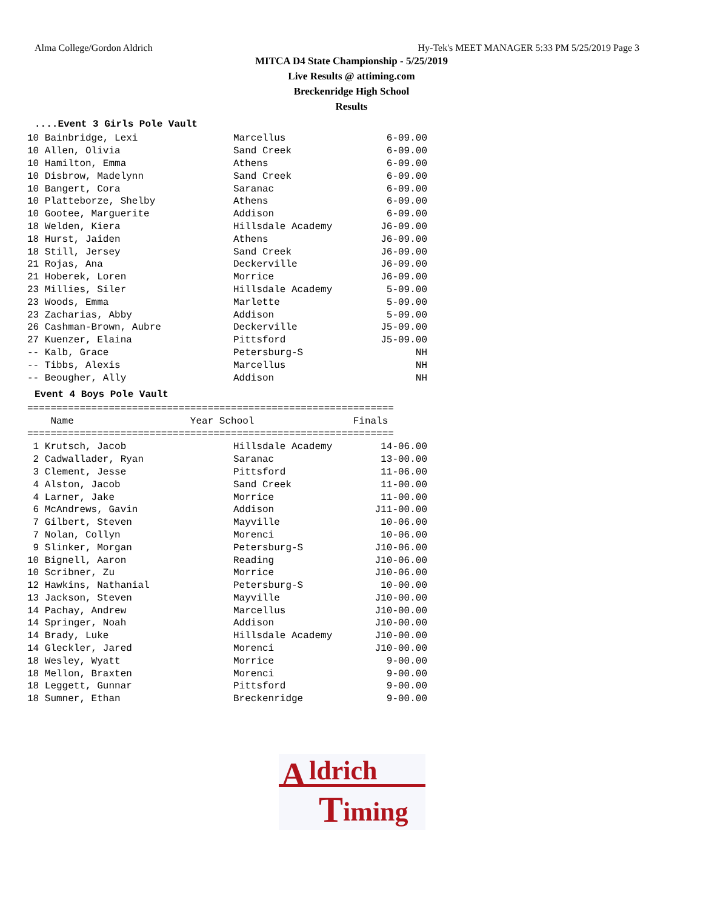Alma College/Gordon Aldrich Hy-Tek's MEET MANAGER 5:33 PM 5/25/2019 Page 3
MITCA D4 State Championship - 5/25/2019
Live Results @ attiming.com
Breckenridge High School
Results
....Event 3 Girls Pole Vault
| 10 Bainbridge, Lexi | Marcellus | 6-09.00 |
| 10 Allen, Olivia | Sand Creek | 6-09.00 |
| 10 Hamilton, Emma | Athens | 6-09.00 |
| 10 Disbrow, Madelynn | Sand Creek | 6-09.00 |
| 10 Bangert, Cora | Saranac | 6-09.00 |
| 10 Platteborze, Shelby | Athens | 6-09.00 |
| 10 Gootee, Marguerite | Addison | 6-09.00 |
| 18 Welden, Kiera | Hillsdale Academy | J6-09.00 |
| 18 Hurst, Jaiden | Athens | J6-09.00 |
| 18 Still, Jersey | Sand Creek | J6-09.00 |
| 21 Rojas, Ana | Deckerville | J6-09.00 |
| 21 Hoberek, Loren | Morrice | J6-09.00 |
| 23 Millies, Siler | Hillsdale Academy | 5-09.00 |
| 23 Woods, Emma | Marlette | 5-09.00 |
| 23 Zacharias, Abby | Addison | 5-09.00 |
| 26 Cashman-Brown, Aubre | Deckerville | J5-09.00 |
| 27 Kuenzer, Elaina | Pittsford | J5-09.00 |
| -- Kalb, Grace | Petersburg-S | NH |
| -- Tibbs, Alexis | Marcellus | NH |
| -- Beougher, Ally | Addison | NH |
Event 4 Boys Pole Vault
===============================================================
    Name                    Year School                 Finals
===============================================================
| 1 Krutsch, Jacob | Hillsdale Academy | 14-06.00 |
| 2 Cadwallader, Ryan | Saranac | 13-00.00 |
| 3 Clement, Jesse | Pittsford | 11-06.00 |
| 4 Alston, Jacob | Sand Creek | 11-00.00 |
| 4 Larner, Jake | Morrice | 11-00.00 |
| 6 McAndrews, Gavin | Addison | J11-00.00 |
| 7 Gilbert, Steven | Mayville | 10-06.00 |
| 7 Nolan, Collyn | Morenci | 10-06.00 |
| 9 Slinker, Morgan | Petersburg-S | J10-06.00 |
| 10 Bignell, Aaron | Reading | J10-06.00 |
| 10 Scribner, Zu | Morrice | J10-06.00 |
| 12 Hawkins, Nathanial | Petersburg-S | 10-00.00 |
| 13 Jackson, Steven | Mayville | J10-00.00 |
| 14 Pachay, Andrew | Marcellus | J10-00.00 |
| 14 Springer, Noah | Addison | J10-00.00 |
| 14 Brady, Luke | Hillsdale Academy | J10-00.00 |
| 14 Gleckler, Jared | Morenci | J10-00.00 |
| 18 Wesley, Wyatt | Morrice | 9-00.00 |
| 18 Mellon, Braxten | Morenci | 9-00.00 |
| 18 Leggett, Gunnar | Pittsford | 9-00.00 |
| 18 Sumner, Ethan | Breckenridge | 9-00.00 |
A ldrich
T iming